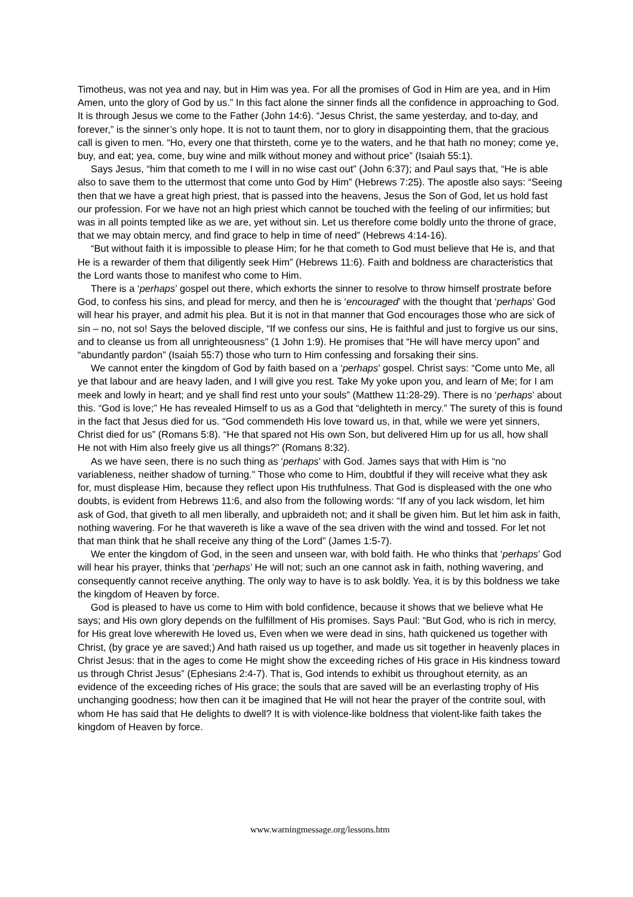Timotheus, was not yea and nay, but in Him was yea. For all the promises of God in Him are yea, and in Him Amen, unto the glory of God by us.” In this fact alone the sinner finds all the confidence in approaching to God. It is through Jesus we come to the Father (John 14:6). “Jesus Christ, the same yesterday, and to-day, and forever,” is the sinner’s only hope. It is not to taunt them, nor to glory in disappointing them, that the gracious call is given to men. “Ho, every one that thirsteth, come ye to the waters, and he that hath no money; come ye, buy, and eat; yea, come, buy wine and milk without money and without price” (Isaiah 55:1).
Says Jesus, “him that cometh to me I will in no wise cast out” (John 6:37); and Paul says that, “He is able also to save them to the uttermost that come unto God by Him” (Hebrews 7:25). The apostle also says: “Seeing then that we have a great high priest, that is passed into the heavens, Jesus the Son of God, let us hold fast our profession. For we have not an high priest which cannot be touched with the feeling of our infirmities; but was in all points tempted like as we are, yet without sin. Let us therefore come boldly unto the throne of grace, that we may obtain mercy, and find grace to help in time of need” (Hebrews 4:14-16).
“But without faith it is impossible to please Him; for he that cometh to God must believe that He is, and that He is a rewarder of them that diligently seek Him” (Hebrews 11:6). Faith and boldness are characteristics that the Lord wants those to manifest who come to Him.
There is a ‘perhaps’ gospel out there, which exhorts the sinner to resolve to throw himself prostrate before God, to confess his sins, and plead for mercy, and then he is ‘encouraged’ with the thought that ‘perhaps’ God will hear his prayer, and admit his plea. But it is not in that manner that God encourages those who are sick of sin – no, not so! Says the beloved disciple, “If we confess our sins, He is faithful and just to forgive us our sins, and to cleanse us from all unrighteousness” (1 John 1:9). He promises that “He will have mercy upon” and “abundantly pardon” (Isaiah 55:7) those who turn to Him confessing and forsaking their sins.
We cannot enter the kingdom of God by faith based on a ‘perhaps’ gospel. Christ says: “Come unto Me, all ye that labour and are heavy laden, and I will give you rest. Take My yoke upon you, and learn of Me; for I am meek and lowly in heart; and ye shall find rest unto your souls” (Matthew 11:28-29). There is no ‘perhaps’ about this. “God is love;” He has revealed Himself to us as a God that “delighteth in mercy.” The surety of this is found in the fact that Jesus died for us. “God commendeth His love toward us, in that, while we were yet sinners, Christ died for us” (Romans 5:8). “He that spared not His own Son, but delivered Him up for us all, how shall He not with Him also freely give us all things?” (Romans 8:32).
As we have seen, there is no such thing as ‘perhaps’ with God. James says that with Him is “no variableness, neither shadow of turning.” Those who come to Him, doubtful if they will receive what they ask for, must displease Him, because they reflect upon His truthfulness. That God is displeased with the one who doubts, is evident from Hebrews 11:6, and also from the following words: “If any of you lack wisdom, let him ask of God, that giveth to all men liberally, and upbraideth not; and it shall be given him. But let him ask in faith, nothing wavering. For he that wavereth is like a wave of the sea driven with the wind and tossed. For let not that man think that he shall receive any thing of the Lord” (James 1:5-7).
We enter the kingdom of God, in the seen and unseen war, with bold faith. He who thinks that ‘perhaps’ God will hear his prayer, thinks that ‘perhaps’ He will not; such an one cannot ask in faith, nothing wavering, and consequently cannot receive anything. The only way to have is to ask boldly. Yea, it is by this boldness we take the kingdom of Heaven by force.
God is pleased to have us come to Him with bold confidence, because it shows that we believe what He says; and His own glory depends on the fulfillment of His promises. Says Paul: “But God, who is rich in mercy, for His great love wherewith He loved us, Even when we were dead in sins, hath quickened us together with Christ, (by grace ye are saved;) And hath raised us up together, and made us sit together in heavenly places in Christ Jesus: that in the ages to come He might show the exceeding riches of His grace in His kindness toward us through Christ Jesus” (Ephesians 2:4-7). That is, God intends to exhibit us throughout eternity, as an evidence of the exceeding riches of His grace; the souls that are saved will be an everlasting trophy of His unchanging goodness; how then can it be imagined that He will not hear the prayer of the contrite soul, with whom He has said that He delights to dwell? It is with violence-like boldness that violent-like faith takes the kingdom of Heaven by force.
www.warningmessage.org/lessons.htm